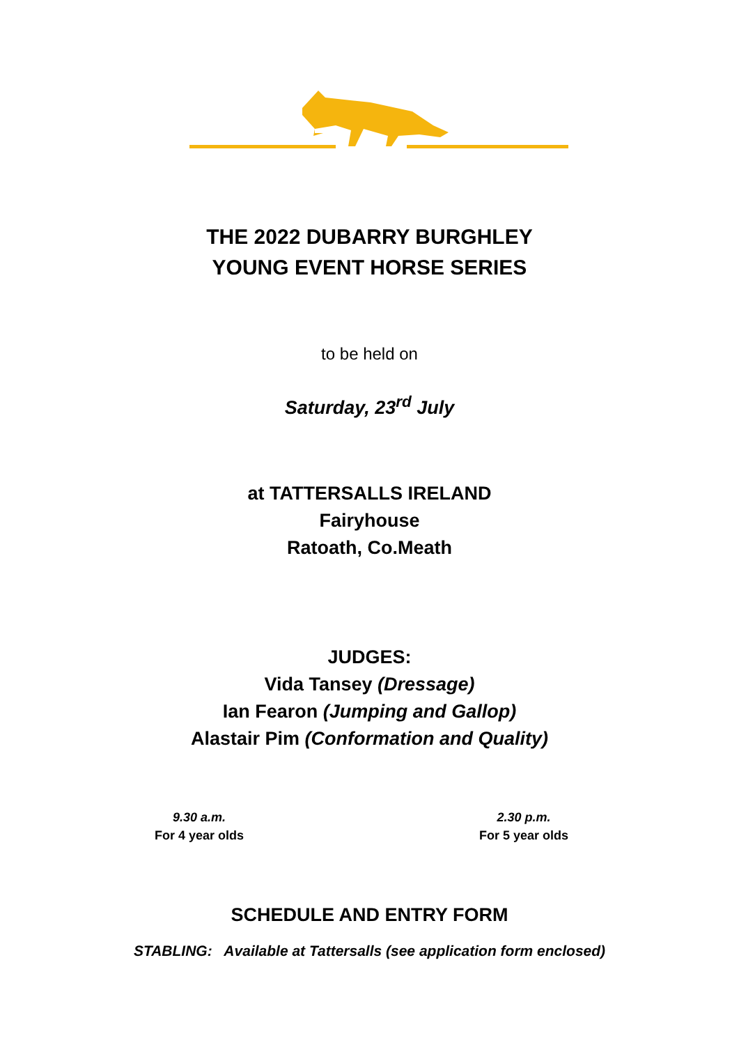THE 2022 DUBARRY BURGHLEY
YOUNG EVENT HORSE SERIES
to be held on
Saturday, 23<sup>rd</sup> July
at TATTERSALLS IRELAND
Fairyhouse
Ratoath, Co.Meath
JUDGES:
Vida Tansey (Dressage)
Ian Fearon (Jumping and Gallop)
Alastair Pim (Conformation and Quality)
9.30 a.m.
For 4 year olds
2.30 p.m.
For 5 year olds
SCHEDULE AND ENTRY FORM
STABLING: Available at Tattersalls (see application form enclosed)